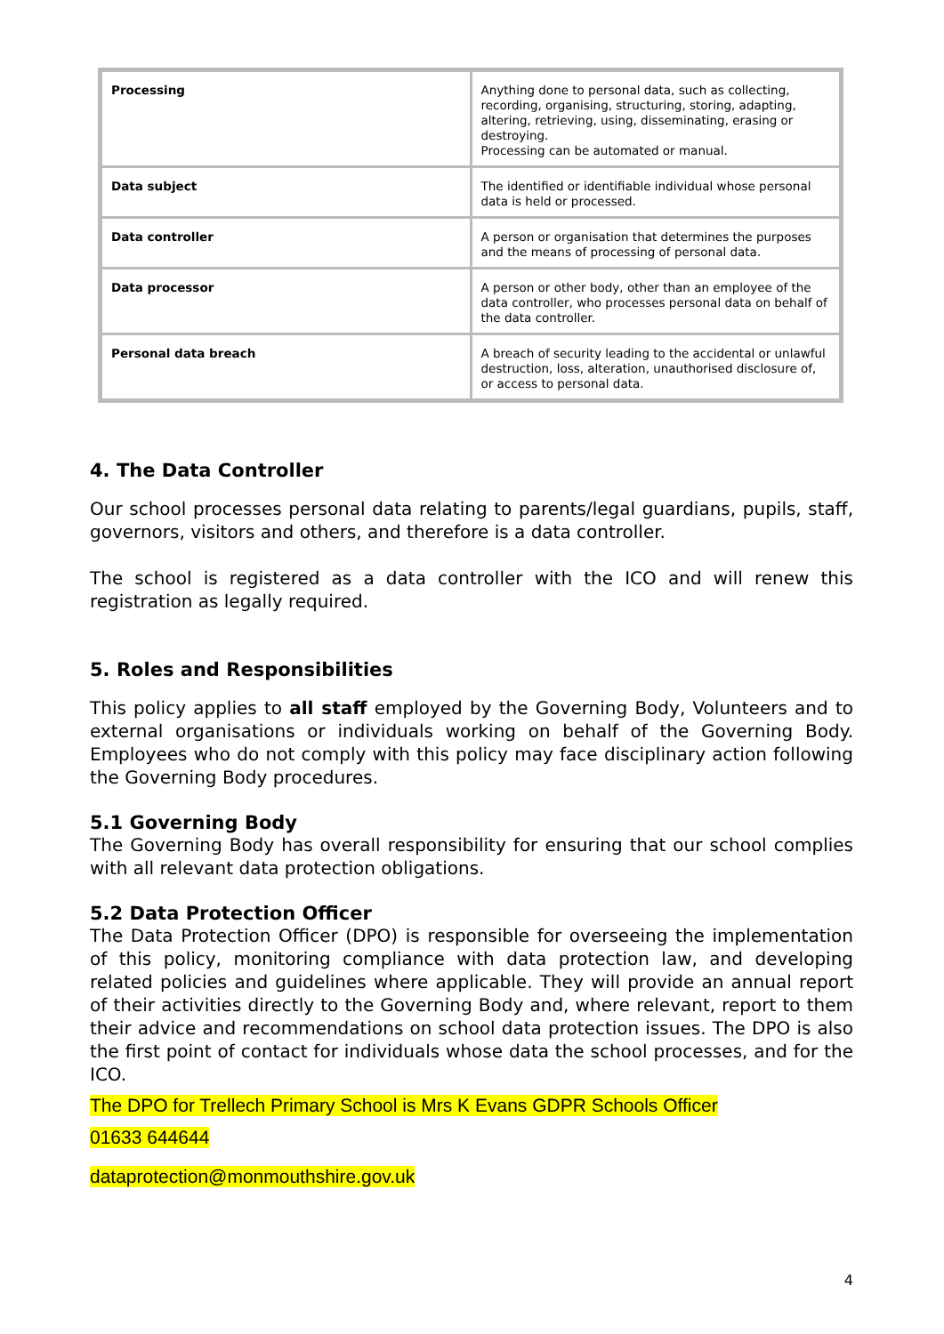| Processing | Anything done to personal data, such as collecting, recording, organising, structuring, storing, adapting, altering, retrieving, using, disseminating, erasing or destroying. Processing can be automated or manual. |
| Data subject | The identified or identifiable individual whose personal data is held or processed. |
| Data controller | A person or organisation that determines the purposes and the means of processing of personal data. |
| Data processor | A person or other body, other than an employee of the data controller, who processes personal data on behalf of the data controller. |
| Personal data breach | A breach of security leading to the accidental or unlawful destruction, loss, alteration, unauthorised disclosure of, or access to personal data. |
4. The Data Controller
Our school processes personal data relating to parents/legal guardians, pupils, staff, governors, visitors and others, and therefore is a data controller.
The school is registered as a data controller with the ICO and will renew this registration as legally required.
5. Roles and Responsibilities
This policy applies to all staff employed by the Governing Body, Volunteers and to external organisations or individuals working on behalf of the Governing Body. Employees who do not comply with this policy may face disciplinary action following the Governing Body procedures.
5.1 Governing Body
The Governing Body has overall responsibility for ensuring that our school complies with all relevant data protection obligations.
5.2 Data Protection Officer
The Data Protection Officer (DPO) is responsible for overseeing the implementation of this policy, monitoring compliance with data protection law, and developing related policies and guidelines where applicable. They will provide an annual report of their activities directly to the Governing Body and, where relevant, report to them their advice and recommendations on school data protection issues. The DPO is also the first point of contact for individuals whose data the school processes, and for the ICO.
The DPO for Trellech Primary School is Mrs K Evans GDPR Schools Officer
01633 644644
dataprotection@monmouthshire.gov.uk
4